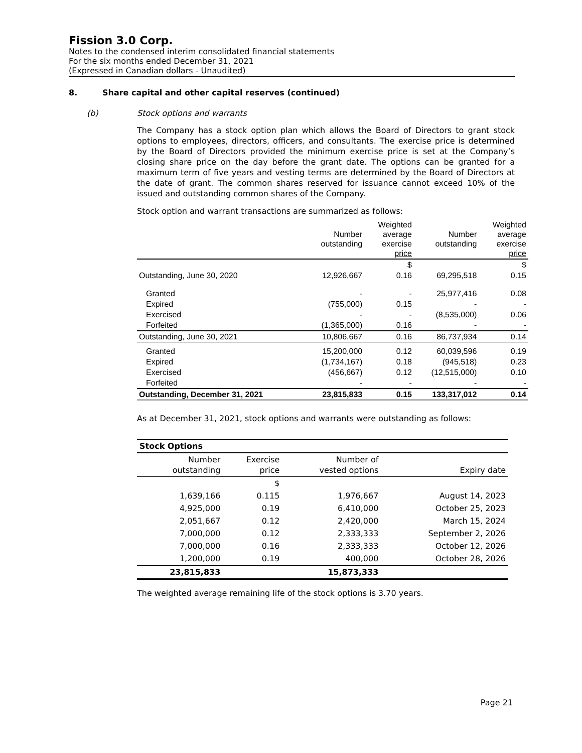Fission 3.0 Corp.
Notes to the condensed interim consolidated financial statements
For the six months ended December 31, 2021
(Expressed in Canadian dollars - Unaudited)
8. Share capital and other capital reserves (continued)
(b) Stock options and warrants
The Company has a stock option plan which allows the Board of Directors to grant stock options to employees, directors, officers, and consultants. The exercise price is determined by the Board of Directors provided the minimum exercise price is set at the Company’s closing share price on the day before the grant date. The options can be granted for a maximum term of five years and vesting terms are determined by the Board of Directors at the date of grant. The common shares reserved for issuance cannot exceed 10% of the issued and outstanding common shares of the Company.
Stock option and warrant transactions are summarized as follows:
| | Number outstanding | Weighted average exercise price | Number outstanding | Weighted average exercise price |
| --- | --- | --- | --- | --- |
| | | $ | | $ |
| Outstanding, June 30, 2020 | 12,926,667 | 0.16 | 69,295,518 | 0.15 |
| Granted | - | - | 25,977,416 | 0.08 |
| Expired | (755,000) | 0.15 | - | - |
| Exercised | - | - | (8,535,000) | 0.06 |
| Forfeited | (1,365,000) | 0.16 | - | - |
| Outstanding, June 30, 2021 | 10,806,667 | 0.16 | 86,737,934 | 0.14 |
| Granted | 15,200,000 | 0.12 | 60,039,596 | 0.19 |
| Expired | (1,734,167) | 0.18 | (945,518) | 0.23 |
| Exercised | (456,667) | 0.12 | (12,515,000) | 0.10 |
| Forfeited | - | - | - | - |
| Outstanding, December 31, 2021 | 23,815,833 | 0.15 | 133,317,012 | 0.14 |
As at December 31, 2021, stock options and warrants were outstanding as follows:
| Stock Options | | | |
| --- | --- | --- | --- |
| Number outstanding | Exercise price | Number of vested options | Expiry date |
| | $ | | |
| 1,639,166 | 0.115 | 1,976,667 | August 14, 2023 |
| 4,925,000 | 0.19 | 6,410,000 | October 25, 2023 |
| 2,051,667 | 0.12 | 2,420,000 | March 15, 2024 |
| 7,000,000 | 0.12 | 2,333,333 | September 2, 2026 |
| 7,000,000 | 0.16 | 2,333,333 | October 12, 2026 |
| 1,200,000 | 0.19 | 400,000 | October 28, 2026 |
| 23,815,833 | | 15,873,333 | |
The weighted average remaining life of the stock options is 3.70 years.
Page 21